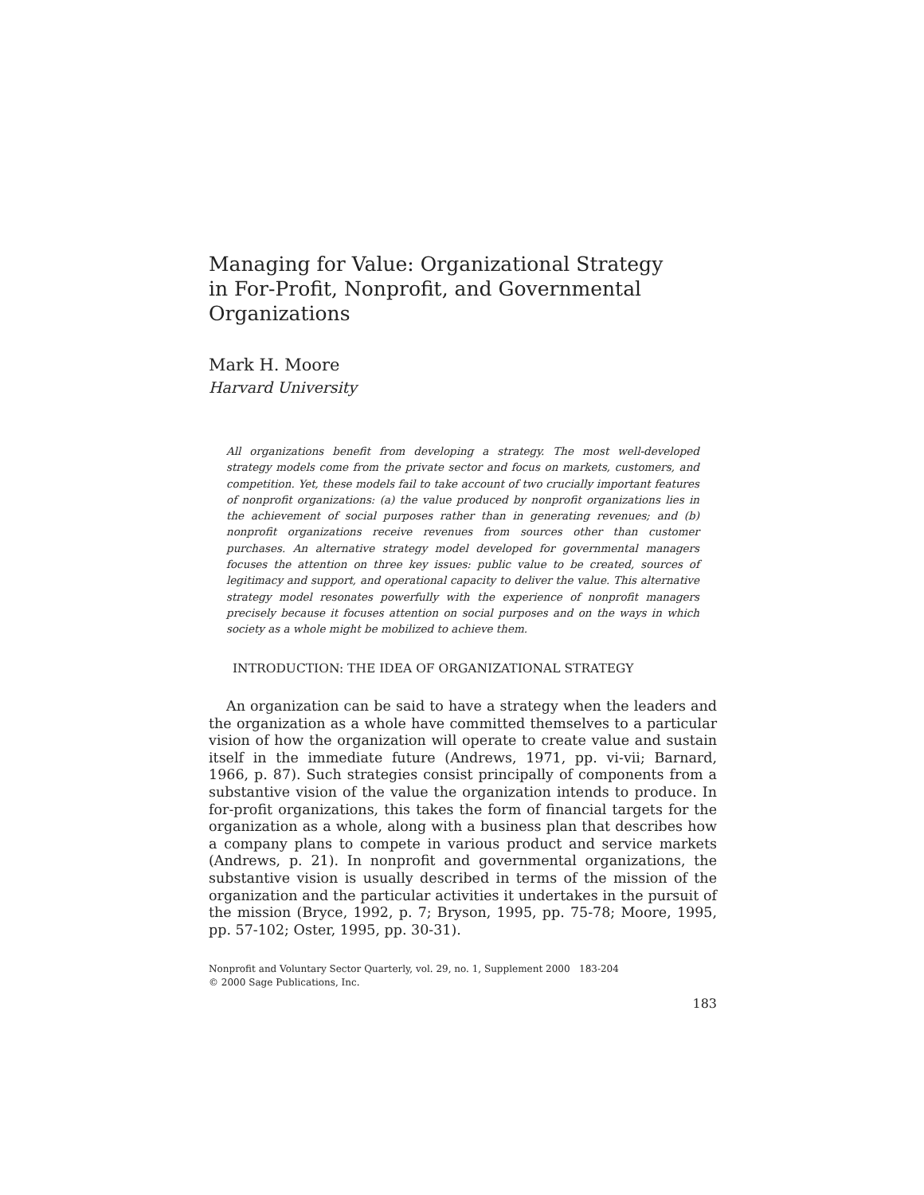Managing for Value: Organizational Strategy
in For-Profit, Nonprofit, and Governmental
Organizations
Mark H. Moore
Harvard University
All organizations benefit from developing a strategy. The most well-developed strategy models come from the private sector and focus on markets, customers, and competition. Yet, these models fail to take account of two crucially important features of nonprofit organizations: (a) the value produced by nonprofit organizations lies in the achievement of social purposes rather than in generating revenues; and (b) nonprofit organizations receive revenues from sources other than customer purchases. An alternative strategy model developed for governmental managers focuses the attention on three key issues: public value to be created, sources of legitimacy and support, and operational capacity to deliver the value. This alternative strategy model resonates powerfully with the experience of nonprofit managers precisely because it focuses attention on social purposes and on the ways in which society as a whole might be mobilized to achieve them.
INTRODUCTION: THE IDEA OF ORGANIZATIONAL STRATEGY
An organization can be said to have a strategy when the leaders and the organization as a whole have committed themselves to a particular vision of how the organization will operate to create value and sustain itself in the immediate future (Andrews, 1971, pp. vi-vii; Barnard, 1966, p. 87). Such strategies consist principally of components from a substantive vision of the value the organization intends to produce. In for-profit organizations, this takes the form of financial targets for the organization as a whole, along with a business plan that describes how a company plans to compete in various product and service markets (Andrews, p. 21). In nonprofit and governmental organizations, the substantive vision is usually described in terms of the mission of the organization and the particular activities it undertakes in the pursuit of the mission (Bryce, 1992, p. 7; Bryson, 1995, pp. 75-78; Moore, 1995, pp. 57-102; Oster, 1995, pp. 30-31).
Nonprofit and Voluntary Sector Quarterly, vol. 29, no. 1, Supplement 2000 183-204
© 2000 Sage Publications, Inc.
183